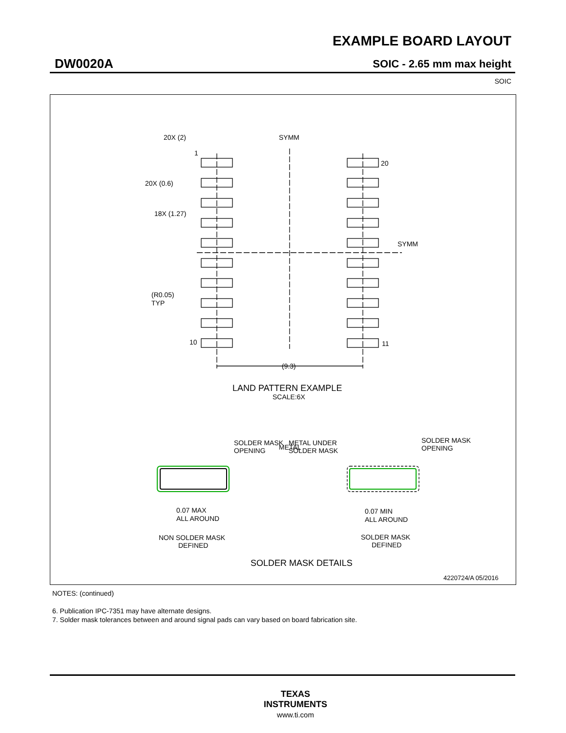EXAMPLE BOARD LAYOUT
DW0020A SOIC - 2.65 mm max height
SOIC
20X (2)
1
20X (0.6)
18X (1.27)
SYMM
SYMM
20
10
11
(R0.05)
TYP
(9.3)
SOLDER MASK
OPENING
METAL
METAL UNDER
SOLDER MASK
SOLDER MASK
OPENING
0.07 MAX
ALL AROUND
0.07 MIN
ALL AROUND
NON SOLDER MASK
DEFINED
SOLDER MASK
DEFINED
LAND PATTERN EXAMPLE
SCALE:6X
SOLDER MASK DETAILS
4220724/A 05/2016
NOTES: (continued)
6. Publication IPC-7351 may have alternate designs.
7. Solder mask tolerances between and around signal pads can vary based on board fabrication site.
TEXAS
INSTRUMENTS
www.ti.com